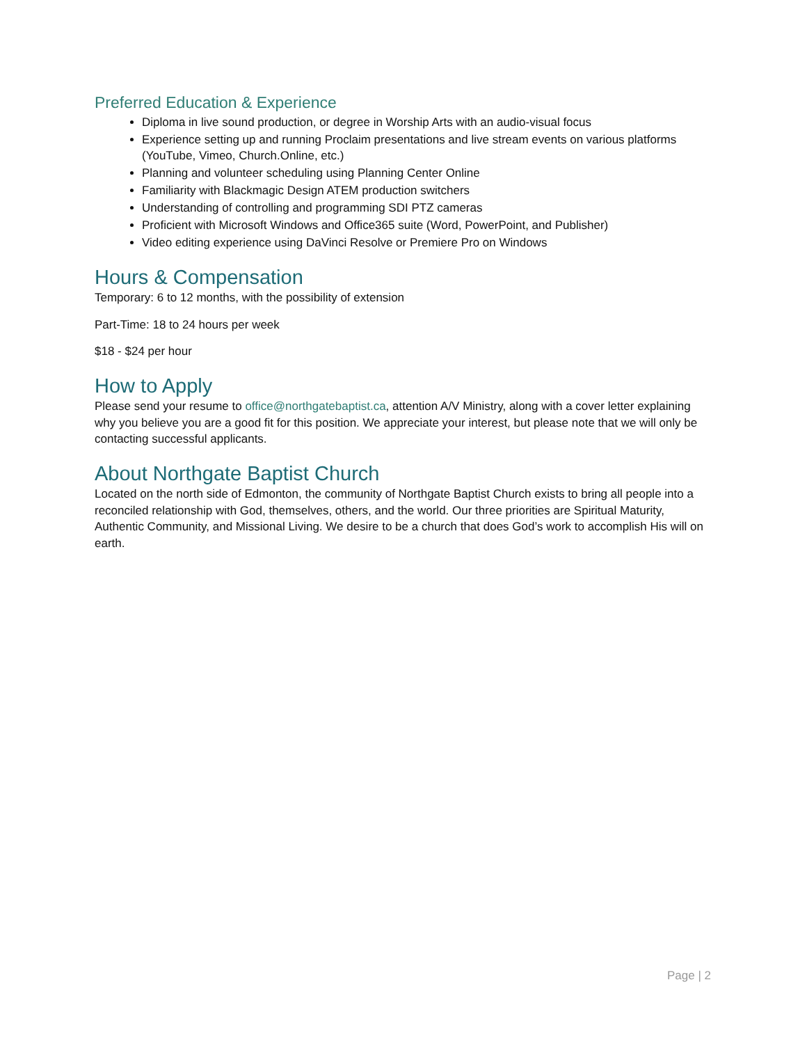Preferred Education & Experience
Diploma in live sound production, or degree in Worship Arts with an audio-visual focus
Experience setting up and running Proclaim presentations and live stream events on various platforms (YouTube, Vimeo, Church.Online, etc.)
Planning and volunteer scheduling using Planning Center Online
Familiarity with Blackmagic Design ATEM production switchers
Understanding of controlling and programming SDI PTZ cameras
Proficient with Microsoft Windows and Office365 suite (Word, PowerPoint, and Publisher)
Video editing experience using DaVinci Resolve or Premiere Pro on Windows
Hours & Compensation
Temporary: 6 to 12 months, with the possibility of extension
Part-Time: 18 to 24 hours per week
$18 - $24 per hour
How to Apply
Please send your resume to office@northgatebaptist.ca, attention A/V Ministry, along with a cover letter explaining why you believe you are a good fit for this position. We appreciate your interest, but please note that we will only be contacting successful applicants.
About Northgate Baptist Church
Located on the north side of Edmonton, the community of Northgate Baptist Church exists to bring all people into a reconciled relationship with God, themselves, others, and the world. Our three priorities are Spiritual Maturity, Authentic Community, and Missional Living. We desire to be a church that does God’s work to accomplish His will on earth.
Page | 2